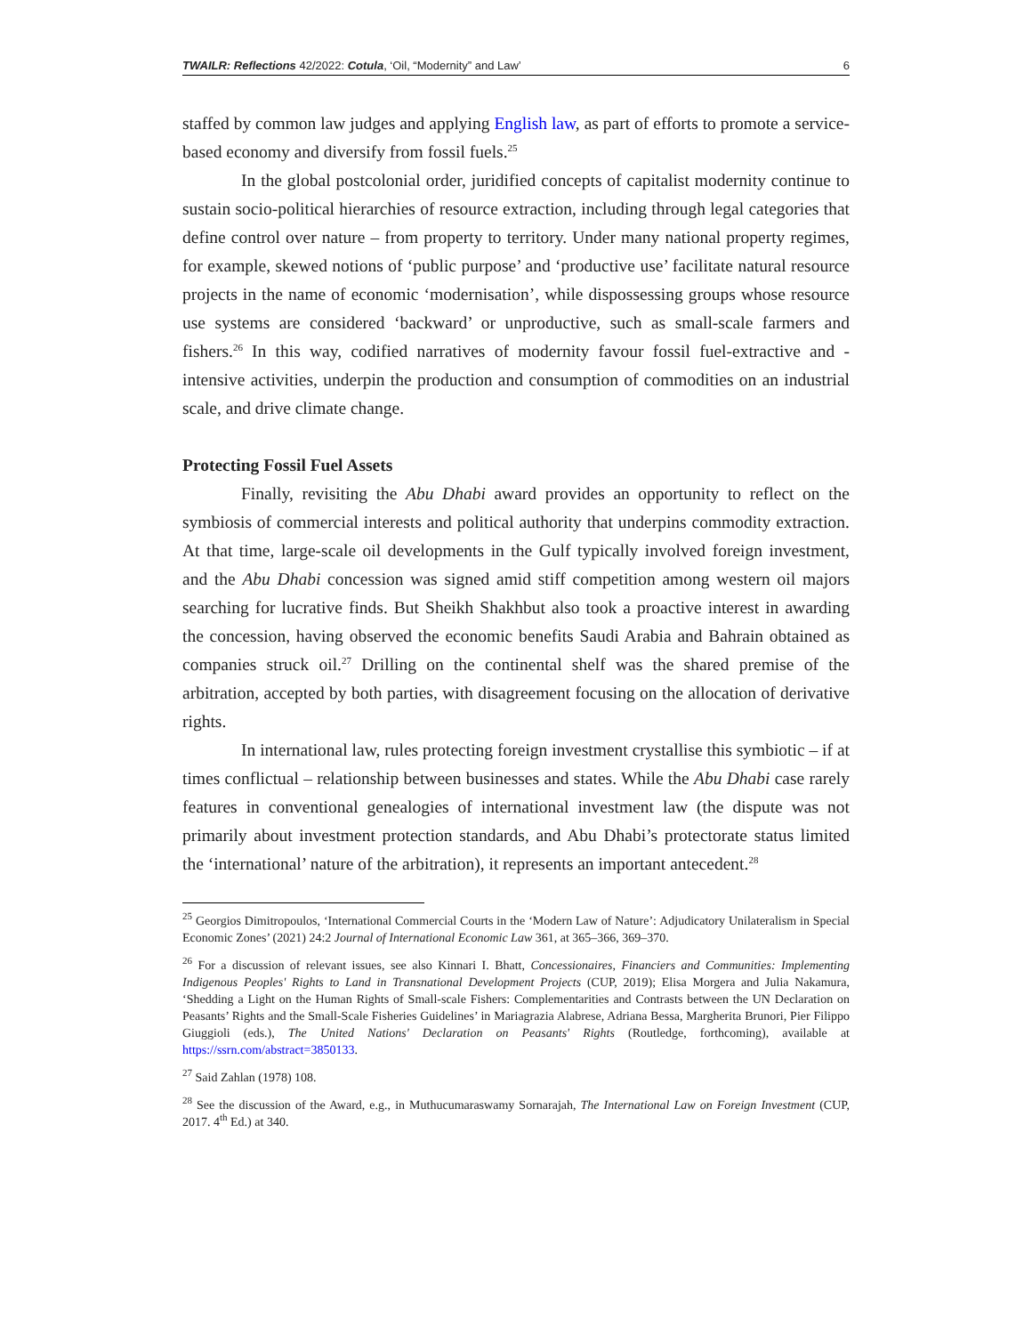TWAILR: Reflections 42/2022: Cotula, ‘Oil, “Modernity” and Law’ 6
staffed by common law judges and applying English law, as part of efforts to promote a service-based economy and diversify from fossil fuels.<sup>25</sup>
In the global postcolonial order, juridified concepts of capitalist modernity continue to sustain socio-political hierarchies of resource extraction, including through legal categories that define control over nature – from property to territory. Under many national property regimes, for example, skewed notions of ‘public purpose’ and ‘productive use’ facilitate natural resource projects in the name of economic ‘modernisation’, while dispossessing groups whose resource use systems are considered ‘backward’ or unproductive, such as small-scale farmers and fishers.<sup>26</sup> In this way, codified narratives of modernity favour fossil fuel-extractive and -intensive activities, underpin the production and consumption of commodities on an industrial scale, and drive climate change.
Protecting Fossil Fuel Assets
Finally, revisiting the Abu Dhabi award provides an opportunity to reflect on the symbiosis of commercial interests and political authority that underpins commodity extraction. At that time, large-scale oil developments in the Gulf typically involved foreign investment, and the Abu Dhabi concession was signed amid stiff competition among western oil majors searching for lucrative finds. But Sheikh Shakhbut also took a proactive interest in awarding the concession, having observed the economic benefits Saudi Arabia and Bahrain obtained as companies struck oil.<sup>27</sup> Drilling on the continental shelf was the shared premise of the arbitration, accepted by both parties, with disagreement focusing on the allocation of derivative rights.
In international law, rules protecting foreign investment crystallise this symbiotic – if at times conflictual – relationship between businesses and states. While the Abu Dhabi case rarely features in conventional genealogies of international investment law (the dispute was not primarily about investment protection standards, and Abu Dhabi’s protectorate status limited the ‘international’ nature of the arbitration), it represents an important antecedent.<sup>28</sup>
<sup>25</sup> Georgios Dimitropoulos, ‘International Commercial Courts in the ‘Modern Law of Nature’: Adjudicatory Unilateralism in Special Economic Zones’ (2021) 24:2 Journal of International Economic Law 361, at 365–366, 369–370.
<sup>26</sup> For a discussion of relevant issues, see also Kinnari I. Bhatt, Concessionaires, Financiers and Communities: Implementing Indigenous Peoples' Rights to Land in Transnational Development Projects (CUP, 2019); Elisa Morgera and Julia Nakamura, ‘Shedding a Light on the Human Rights of Small-scale Fishers: Complementarities and Contrasts between the UN Declaration on Peasants’ Rights and the Small-Scale Fisheries Guidelines’ in Mariagrazia Alabrese, Adriana Bessa, Margherita Brunori, Pier Filippo Giuggioli (eds.), The United Nations' Declaration on Peasants' Rights (Routledge, forthcoming), available at https://ssrn.com/abstract=3850133.
<sup>27</sup> Said Zahlan (1978) 108.
<sup>28</sup> See the discussion of the Award, e.g., in Muthucumaraswamy Sornarajah, The International Law on Foreign Investment (CUP, 2017. 4<sup>th</sup> Ed.) at 340.